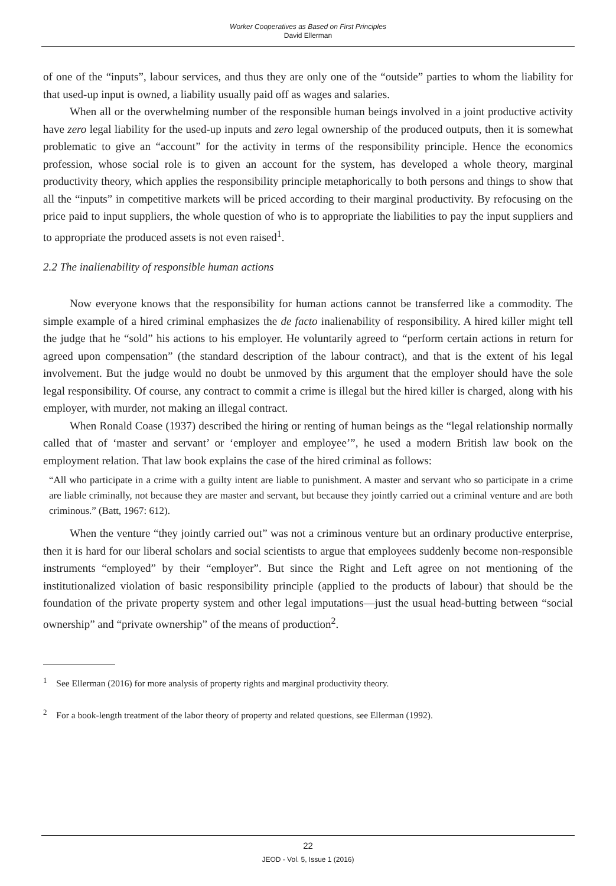Worker Cooperatives as Based on First Principles
David Ellerman
of one of the “inputs”, labour services, and thus they are only one of the “outside” parties to whom the liability for that used-up input is owned, a liability usually paid off as wages and salaries.
When all or the overwhelming number of the responsible human beings involved in a joint productive activity have zero legal liability for the used-up inputs and zero legal ownership of the produced outputs, then it is somewhat problematic to give an “account” for the activity in terms of the responsibility principle. Hence the economics profession, whose social role is to given an account for the system, has developed a whole theory, marginal productivity theory, which applies the responsibility principle metaphorically to both persons and things to show that all the “inputs” in competitive markets will be priced according to their marginal productivity. By refocusing on the price paid to input suppliers, the whole question of who is to appropriate the liabilities to pay the input suppliers and to appropriate the produced assets is not even raised<sup>1</sup>.
2.2 The inalienability of responsible human actions
Now everyone knows that the responsibility for human actions cannot be transferred like a commodity. The simple example of a hired criminal emphasizes the de facto inalienability of responsibility. A hired killer might tell the judge that he “sold” his actions to his employer. He voluntarily agreed to “perform certain actions in return for agreed upon compensation” (the standard description of the labour contract), and that is the extent of his legal involvement. But the judge would no doubt be unmoved by this argument that the employer should have the sole legal responsibility. Of course, any contract to commit a crime is illegal but the hired killer is charged, along with his employer, with murder, not making an illegal contract.
When Ronald Coase (1937) described the hiring or renting of human beings as the “legal relationship normally called that of ‘master and servant’ or ‘employer and employee’”, he used a modern British law book on the employment relation. That law book explains the case of the hired criminal as follows:
“All who participate in a crime with a guilty intent are liable to punishment. A master and servant who so participate in a crime are liable criminally, not because they are master and servant, but because they jointly carried out a criminal venture and are both criminous.” (Batt, 1967: 612).
When the venture “they jointly carried out” was not a criminous venture but an ordinary productive enterprise, then it is hard for our liberal scholars and social scientists to argue that employees suddenly become non-responsible instruments “employed” by their “employer”. But since the Right and Left agree on not mentioning of the institutionalized violation of basic responsibility principle (applied to the products of labour) that should be the foundation of the private property system and other legal imputations—just the usual head-butting between “social ownership” and “private ownership” of the means of production<sup>2</sup>.
<sup>1</sup> See Ellerman (2016) for more analysis of property rights and marginal productivity theory.
<sup>2</sup> For a book-length treatment of the labor theory of property and related questions, see Ellerman (1992).
22
JEOD - Vol. 5, Issue 1 (2016)